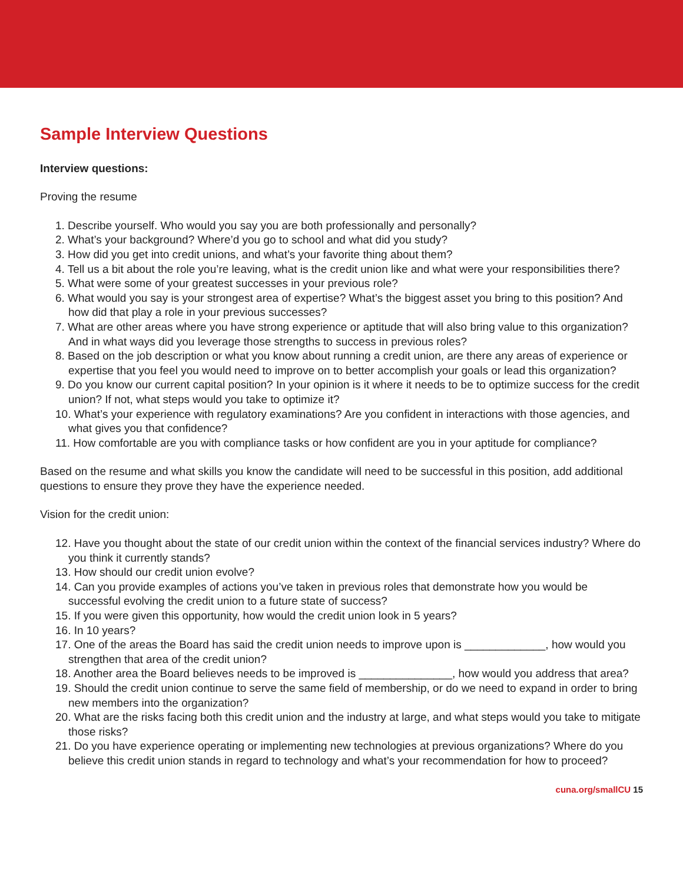Sample Interview Questions
Interview questions:
Proving the resume
1. Describe yourself. Who would you say you are both professionally and personally?
2. What’s your background? Where’d you go to school and what did you study?
3. How did you get into credit unions, and what’s your favorite thing about them?
4. Tell us a bit about the role you’re leaving, what is the credit union like and what were your responsibilities there?
5. What were some of your greatest successes in your previous role?
6. What would you say is your strongest area of expertise? What’s the biggest asset you bring to this position? And how did that play a role in your previous successes?
7. What are other areas where you have strong experience or aptitude that will also bring value to this organization? And in what ways did you leverage those strengths to success in previous roles?
8. Based on the job description or what you know about running a credit union, are there any areas of experience or expertise that you feel you would need to improve on to better accomplish your goals or lead this organization?
9. Do you know our current capital position? In your opinion is it where it needs to be to optimize success for the credit union? If not, what steps would you take to optimize it?
10. What’s your experience with regulatory examinations? Are you confident in interactions with those agencies, and what gives you that confidence?
11. How comfortable are you with compliance tasks or how confident are you in your aptitude for compliance?
Based on the resume and what skills you know the candidate will need to be successful in this position, add additional questions to ensure they prove they have the experience needed.
Vision for the credit union:
12. Have you thought about the state of our credit union within the context of the financial services industry? Where do you think it currently stands?
13. How should our credit union evolve?
14. Can you provide examples of actions you’ve taken in previous roles that demonstrate how you would be successful evolving the credit union to a future state of success?
15. If you were given this opportunity, how would the credit union look in 5 years?
16. In 10 years?
17. One of the areas the Board has said the credit union needs to improve upon is _____________, how would you strengthen that area of the credit union?
18. Another area the Board believes needs to be improved is _______________, how would you address that area?
19. Should the credit union continue to serve the same field of membership, or do we need to expand in order to bring new members into the organization?
20. What are the risks facing both this credit union and the industry at large, and what steps would you take to mitigate those risks?
21. Do you have experience operating or implementing new technologies at previous organizations? Where do you believe this credit union stands in regard to technology and what’s your recommendation for how to proceed?
cuna.org/smallCU 15